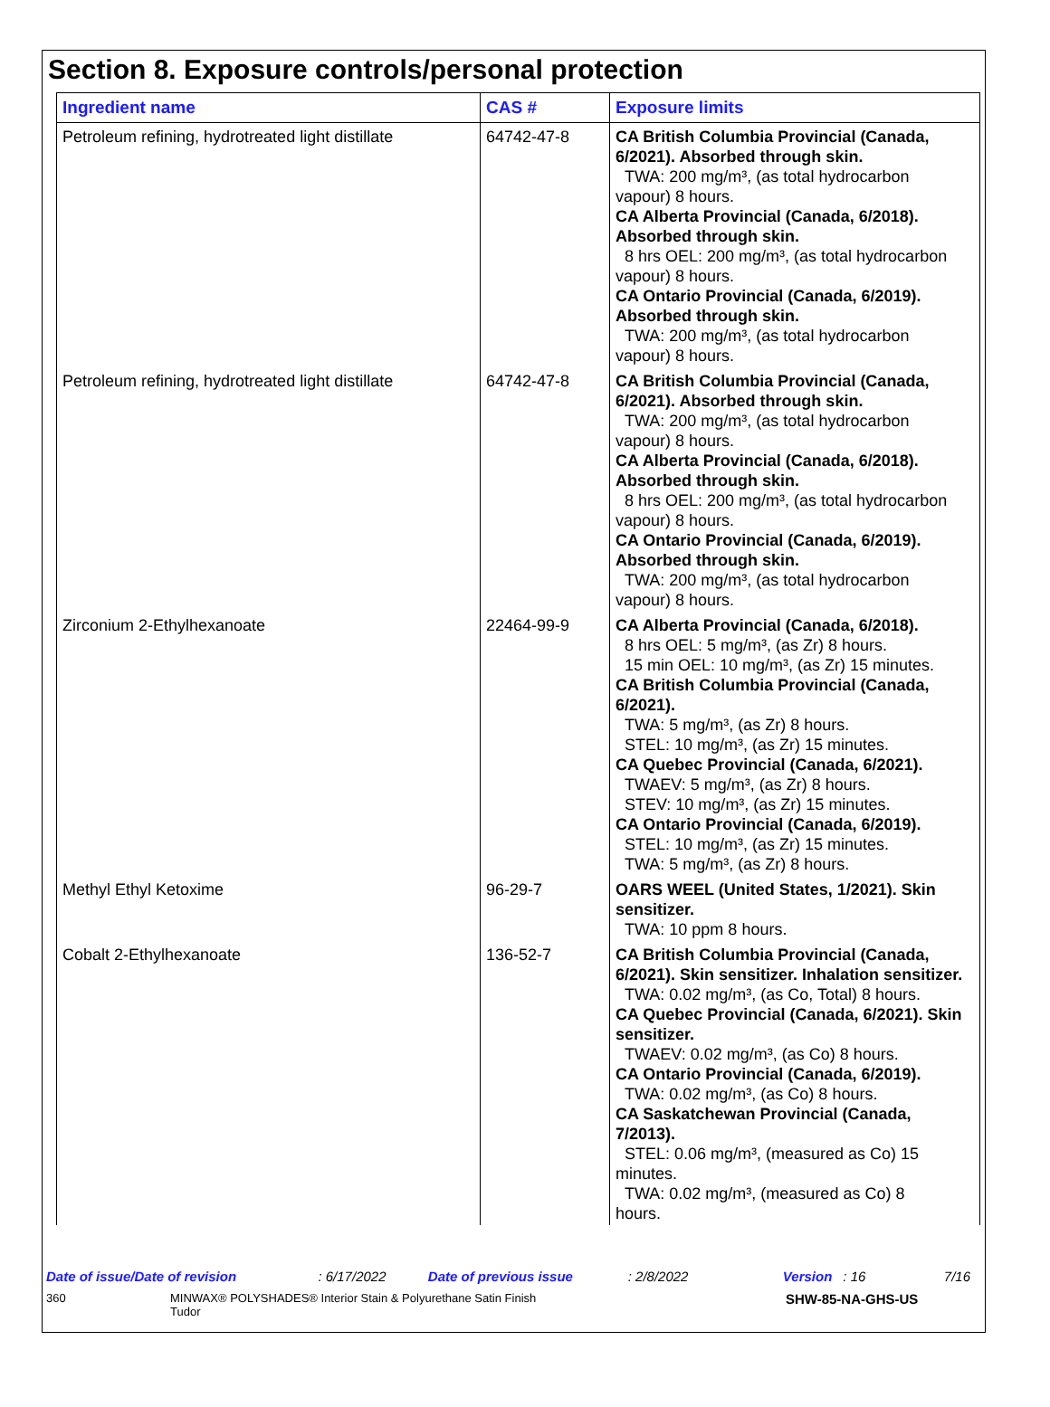Section 8. Exposure controls/personal protection
| Ingredient name | CAS # | Exposure limits |
| --- | --- | --- |
| Petroleum refining, hydrotreated light distillate | 64742-47-8 | CA British Columbia Provincial (Canada, 6/2021). Absorbed through skin. TWA: 200 mg/m³, (as total hydrocarbon vapour) 8 hours. CA Alberta Provincial (Canada, 6/2018). Absorbed through skin. 8 hrs OEL: 200 mg/m³, (as total hydrocarbon vapour) 8 hours. CA Ontario Provincial (Canada, 6/2019). Absorbed through skin. TWA: 200 mg/m³, (as total hydrocarbon vapour) 8 hours. |
| Petroleum refining, hydrotreated light distillate | 64742-47-8 | CA British Columbia Provincial (Canada, 6/2021). Absorbed through skin. TWA: 200 mg/m³, (as total hydrocarbon vapour) 8 hours. CA Alberta Provincial (Canada, 6/2018). Absorbed through skin. 8 hrs OEL: 200 mg/m³, (as total hydrocarbon vapour) 8 hours. CA Ontario Provincial (Canada, 6/2019). Absorbed through skin. TWA: 200 mg/m³, (as total hydrocarbon vapour) 8 hours. |
| Zirconium 2-Ethylhexanoate | 22464-99-9 | CA Alberta Provincial (Canada, 6/2018). 8 hrs OEL: 5 mg/m³, (as Zr) 8 hours. 15 min OEL: 10 mg/m³, (as Zr) 15 minutes. CA British Columbia Provincial (Canada, 6/2021). TWA: 5 mg/m³, (as Zr) 8 hours. STEL: 10 mg/m³, (as Zr) 15 minutes. CA Quebec Provincial (Canada, 6/2021). TWAEV: 5 mg/m³, (as Zr) 8 hours. STEV: 10 mg/m³, (as Zr) 15 minutes. CA Ontario Provincial (Canada, 6/2019). STEL: 10 mg/m³, (as Zr) 15 minutes. TWA: 5 mg/m³, (as Zr) 8 hours. |
| Methyl Ethyl Ketoxime | 96-29-7 | OARS WEEL (United States, 1/2021). Skin sensitizer. TWA: 10 ppm 8 hours. |
| Cobalt 2-Ethylhexanoate | 136-52-7 | CA British Columbia Provincial (Canada, 6/2021). Skin sensitizer. Inhalation sensitizer. TWA: 0.02 mg/m³, (as Co, Total) 8 hours. CA Quebec Provincial (Canada, 6/2021). Skin sensitizer. TWAEV: 0.02 mg/m³, (as Co) 8 hours. CA Ontario Provincial (Canada, 6/2019). TWA: 0.02 mg/m³, (as Co) 8 hours. CA Saskatchewan Provincial (Canada, 7/2013). STEL: 0.06 mg/m³, (measured as Co) 15 minutes. TWA: 0.02 mg/m³, (measured as Co) 8 hours. |
Date of issue/Date of revision: 6/17/2022 Date of previous issue: 2/8/2022 Version: 16 7/16
360 MINWAX® POLYSHADES® Interior Stain & Polyurethane Satin Finish Tudor SHW-85-NA-GHS-US